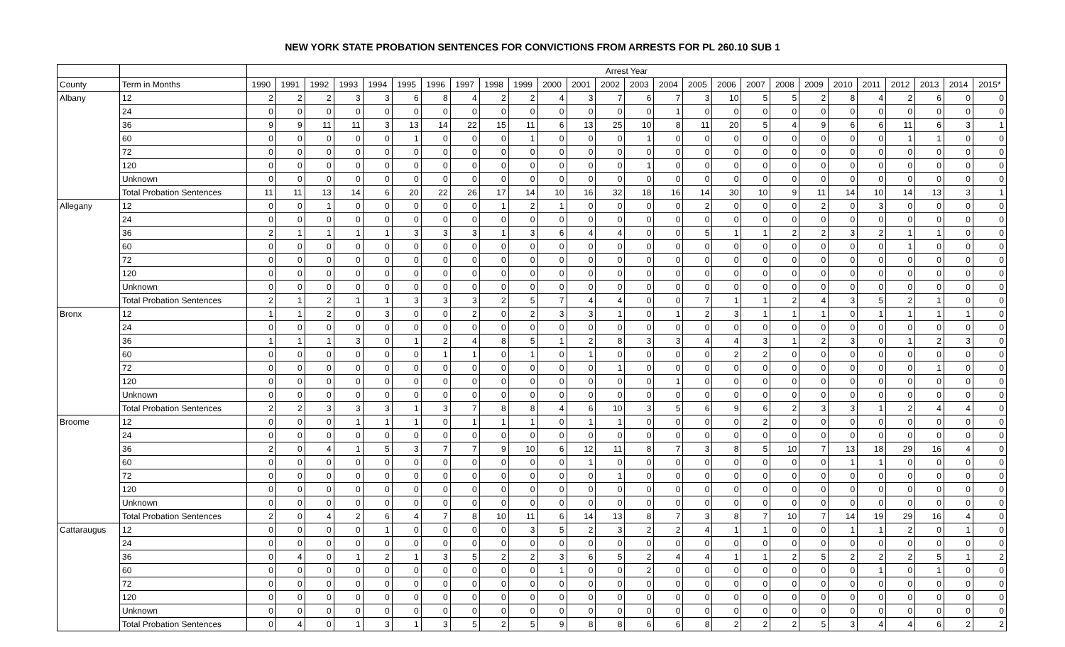NEW YORK STATE PROBATION SENTENCES FOR CONVICTIONS FROM ARRESTS FOR PL 260.10 SUB 1
| | | Arrest Year | | | | | | | | | | | | | | | | | | | | | | | | | |
| --- | --- | --- | --- | --- | --- | --- | --- | --- | --- | --- | --- | --- | --- | --- | --- | --- | --- | --- | --- | --- | --- | --- | --- | --- | --- | --- | --- |
| County | Term in Months | 1990 | 1991 | 1992 | 1993 | 1994 | 1995 | 1996 | 1997 | 1998 | 1999 | 2000 | 2001 | 2002 | 2003 | 2004 | 2005 | 2006 | 2007 | 2008 | 2009 | 2010 | 2011 | 2012 | 2013 | 2014 | 2015* |
| Albany | 12 | 2 | 2 | 2 | 3 | 3 | 6 | 8 | 4 | 2 | 2 | 4 | 3 | 7 | 6 | 7 | 3 | 10 | 5 | 5 | 2 | 8 | 4 | 2 | 6 | 0 | 0 |
| | 24 | 0 | 0 | 0 | 0 | 0 | 0 | 0 | 0 | 0 | 0 | 0 | 0 | 0 | 0 | 1 | 0 | 0 | 0 | 0 | 0 | 0 | 0 | 0 | 0 | 0 | 0 |
| | 36 | 9 | 9 | 11 | 11 | 3 | 13 | 14 | 22 | 15 | 11 | 6 | 13 | 25 | 10 | 8 | 11 | 20 | 5 | 4 | 9 | 6 | 6 | 11 | 6 | 3 | 1 |
| | 60 | 0 | 0 | 0 | 0 | 0 | 1 | 0 | 0 | 0 | 1 | 0 | 0 | 0 | 1 | 0 | 0 | 0 | 0 | 0 | 0 | 0 | 0 | 1 | 1 | 0 | 0 |
| | 72 | 0 | 0 | 0 | 0 | 0 | 0 | 0 | 0 | 0 | 0 | 0 | 0 | 0 | 0 | 0 | 0 | 0 | 0 | 0 | 0 | 0 | 0 | 0 | 0 | 0 | 0 |
| | 120 | 0 | 0 | 0 | 0 | 0 | 0 | 0 | 0 | 0 | 0 | 0 | 0 | 0 | 1 | 0 | 0 | 0 | 0 | 0 | 0 | 0 | 0 | 0 | 0 | 0 | 0 |
| | Unknown | 0 | 0 | 0 | 0 | 0 | 0 | 0 | 0 | 0 | 0 | 0 | 0 | 0 | 0 | 0 | 0 | 0 | 0 | 0 | 0 | 0 | 0 | 0 | 0 | 0 | 0 |
| | Total Probation Sentences | 11 | 11 | 13 | 14 | 6 | 20 | 22 | 26 | 17 | 14 | 10 | 16 | 32 | 18 | 16 | 14 | 30 | 10 | 9 | 11 | 14 | 10 | 14 | 13 | 3 | 1 |
| Allegany | 12 | 0 | 0 | 1 | 0 | 0 | 0 | 0 | 0 | 1 | 2 | 1 | 0 | 0 | 0 | 0 | 2 | 0 | 0 | 0 | 2 | 0 | 3 | 0 | 0 | 0 | 0 |
| | 24 | 0 | 0 | 0 | 0 | 0 | 0 | 0 | 0 | 0 | 0 | 0 | 0 | 0 | 0 | 0 | 0 | 0 | 0 | 0 | 0 | 0 | 0 | 0 | 0 | 0 | 0 |
| | 36 | 2 | 1 | 1 | 1 | 1 | 3 | 3 | 3 | 1 | 3 | 6 | 4 | 4 | 0 | 0 | 5 | 1 | 1 | 2 | 2 | 3 | 2 | 1 | 1 | 0 | 0 |
| | 60 | 0 | 0 | 0 | 0 | 0 | 0 | 0 | 0 | 0 | 0 | 0 | 0 | 0 | 0 | 0 | 0 | 0 | 0 | 0 | 0 | 0 | 0 | 1 | 0 | 0 | 0 |
| | 72 | 0 | 0 | 0 | 0 | 0 | 0 | 0 | 0 | 0 | 0 | 0 | 0 | 0 | 0 | 0 | 0 | 0 | 0 | 0 | 0 | 0 | 0 | 0 | 0 | 0 | 0 |
| | 120 | 0 | 0 | 0 | 0 | 0 | 0 | 0 | 0 | 0 | 0 | 0 | 0 | 0 | 0 | 0 | 0 | 0 | 0 | 0 | 0 | 0 | 0 | 0 | 0 | 0 | 0 |
| | Unknown | 0 | 0 | 0 | 0 | 0 | 0 | 0 | 0 | 0 | 0 | 0 | 0 | 0 | 0 | 0 | 0 | 0 | 0 | 0 | 0 | 0 | 0 | 0 | 0 | 0 | 0 |
| | Total Probation Sentences | 2 | 1 | 2 | 1 | 1 | 3 | 3 | 3 | 2 | 5 | 7 | 4 | 4 | 0 | 0 | 7 | 1 | 1 | 2 | 4 | 3 | 5 | 2 | 1 | 0 | 0 |
| Bronx | 12 | 1 | 1 | 2 | 0 | 3 | 0 | 0 | 2 | 0 | 2 | 3 | 3 | 1 | 0 | 1 | 2 | 3 | 1 | 1 | 1 | 0 | 1 | 1 | 1 | 1 | 0 |
| | 24 | 0 | 0 | 0 | 0 | 0 | 0 | 0 | 0 | 0 | 0 | 0 | 0 | 0 | 0 | 0 | 0 | 0 | 0 | 0 | 0 | 0 | 0 | 0 | 0 | 0 | 0 |
| | 36 | 1 | 1 | 1 | 3 | 0 | 1 | 2 | 4 | 8 | 5 | 1 | 2 | 8 | 3 | 3 | 4 | 4 | 3 | 1 | 2 | 3 | 0 | 1 | 2 | 3 | 0 |
| | 60 | 0 | 0 | 0 | 0 | 0 | 0 | 1 | 1 | 0 | 1 | 0 | 1 | 0 | 0 | 0 | 0 | 2 | 2 | 0 | 0 | 0 | 0 | 0 | 0 | 0 | 0 |
| | 72 | 0 | 0 | 0 | 0 | 0 | 0 | 0 | 0 | 0 | 0 | 0 | 0 | 1 | 0 | 0 | 0 | 0 | 0 | 0 | 0 | 0 | 0 | 0 | 1 | 0 | 0 |
| | 120 | 0 | 0 | 0 | 0 | 0 | 0 | 0 | 0 | 0 | 0 | 0 | 0 | 0 | 0 | 1 | 0 | 0 | 0 | 0 | 0 | 0 | 0 | 0 | 0 | 0 | 0 |
| | Unknown | 0 | 0 | 0 | 0 | 0 | 0 | 0 | 0 | 0 | 0 | 0 | 0 | 0 | 0 | 0 | 0 | 0 | 0 | 0 | 0 | 0 | 0 | 0 | 0 | 0 | 0 |
| | Total Probation Sentences | 2 | 2 | 3 | 3 | 3 | 1 | 3 | 7 | 8 | 8 | 4 | 6 | 10 | 3 | 5 | 6 | 9 | 6 | 2 | 3 | 3 | 1 | 2 | 4 | 4 | 0 |
| Broome | 12 | 0 | 0 | 0 | 1 | 1 | 1 | 0 | 1 | 1 | 1 | 0 | 1 | 1 | 0 | 0 | 0 | 0 | 2 | 0 | 0 | 0 | 0 | 0 | 0 | 0 | 0 |
| | 24 | 0 | 0 | 0 | 0 | 0 | 0 | 0 | 0 | 0 | 0 | 0 | 0 | 0 | 0 | 0 | 0 | 0 | 0 | 0 | 0 | 0 | 0 | 0 | 0 | 0 | 0 |
| | 36 | 2 | 0 | 4 | 1 | 5 | 3 | 7 | 7 | 9 | 10 | 6 | 12 | 11 | 8 | 7 | 3 | 8 | 5 | 10 | 7 | 13 | 18 | 29 | 16 | 4 | 0 |
| | 60 | 0 | 0 | 0 | 0 | 0 | 0 | 0 | 0 | 0 | 0 | 0 | 1 | 0 | 0 | 0 | 0 | 0 | 0 | 0 | 0 | 1 | 1 | 0 | 0 | 0 | 0 |
| | 72 | 0 | 0 | 0 | 0 | 0 | 0 | 0 | 0 | 0 | 0 | 0 | 0 | 1 | 0 | 0 | 0 | 0 | 0 | 0 | 0 | 0 | 0 | 0 | 0 | 0 | 0 |
| | 120 | 0 | 0 | 0 | 0 | 0 | 0 | 0 | 0 | 0 | 0 | 0 | 0 | 0 | 0 | 0 | 0 | 0 | 0 | 0 | 0 | 0 | 0 | 0 | 0 | 0 | 0 |
| | Unknown | 0 | 0 | 0 | 0 | 0 | 0 | 0 | 0 | 0 | 0 | 0 | 0 | 0 | 0 | 0 | 0 | 0 | 0 | 0 | 0 | 0 | 0 | 0 | 0 | 0 | 0 |
| | Total Probation Sentences | 2 | 0 | 4 | 2 | 6 | 4 | 7 | 8 | 10 | 11 | 6 | 14 | 13 | 8 | 7 | 3 | 8 | 7 | 10 | 7 | 14 | 19 | 29 | 16 | 4 | 0 |
| Cattaraugus | 12 | 0 | 0 | 0 | 0 | 1 | 0 | 0 | 0 | 0 | 3 | 5 | 2 | 3 | 2 | 2 | 4 | 1 | 1 | 0 | 0 | 1 | 1 | 2 | 0 | 1 | 0 |
| | 24 | 0 | 0 | 0 | 0 | 0 | 0 | 0 | 0 | 0 | 0 | 0 | 0 | 0 | 0 | 0 | 0 | 0 | 0 | 0 | 0 | 0 | 0 | 0 | 0 | 0 | 0 |
| | 36 | 0 | 4 | 0 | 1 | 2 | 1 | 3 | 5 | 2 | 2 | 3 | 6 | 5 | 2 | 4 | 4 | 1 | 1 | 2 | 5 | 2 | 2 | 2 | 5 | 1 | 2 |
| | 60 | 0 | 0 | 0 | 0 | 0 | 0 | 0 | 0 | 0 | 0 | 1 | 0 | 0 | 2 | 0 | 0 | 0 | 0 | 0 | 0 | 0 | 1 | 0 | 1 | 0 | 0 |
| | 72 | 0 | 0 | 0 | 0 | 0 | 0 | 0 | 0 | 0 | 0 | 0 | 0 | 0 | 0 | 0 | 0 | 0 | 0 | 0 | 0 | 0 | 0 | 0 | 0 | 0 | 0 |
| | 120 | 0 | 0 | 0 | 0 | 0 | 0 | 0 | 0 | 0 | 0 | 0 | 0 | 0 | 0 | 0 | 0 | 0 | 0 | 0 | 0 | 0 | 0 | 0 | 0 | 0 | 0 |
| | Unknown | 0 | 0 | 0 | 0 | 0 | 0 | 0 | 0 | 0 | 0 | 0 | 0 | 0 | 0 | 0 | 0 | 0 | 0 | 0 | 0 | 0 | 0 | 0 | 0 | 0 | 0 |
| | Total Probation Sentences | 0 | 4 | 0 | 1 | 3 | 1 | 3 | 5 | 2 | 5 | 9 | 8 | 8 | 6 | 6 | 8 | 2 | 2 | 2 | 5 | 3 | 4 | 4 | 6 | 2 | 2 |